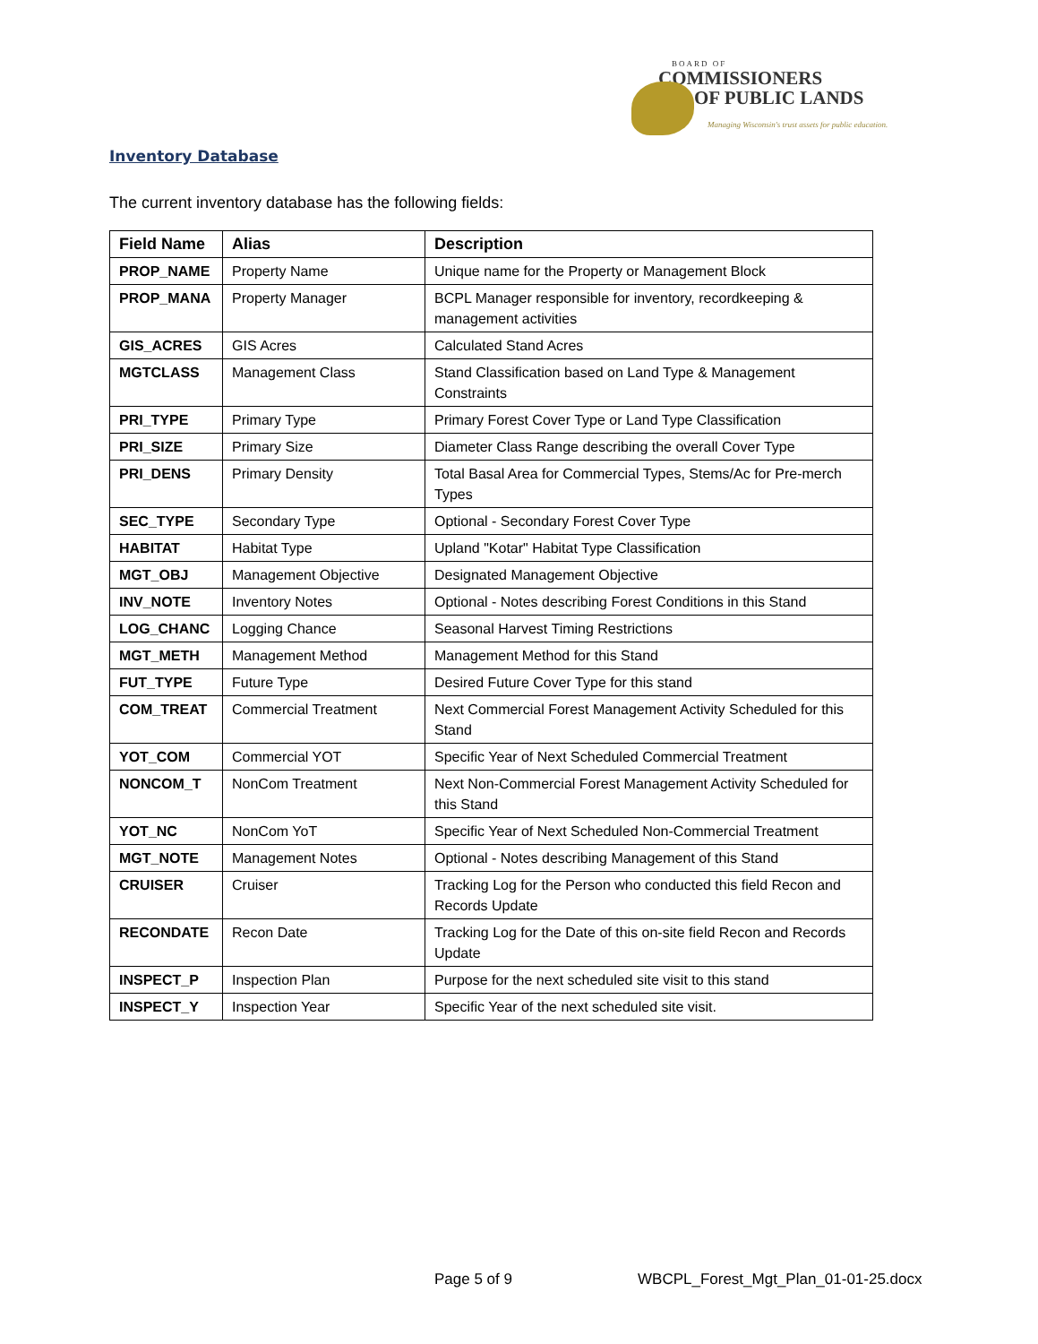BOARD OF
COMMISSIONERS
OF PUBLIC LANDS
Managing Wisconsin's trust assets for public education.
Inventory Database
The current inventory database has the following fields:
| Field Name | Alias | Description |
| --- | --- | --- |
| PROP_NAME | Property Name | Unique name for the Property or Management Block |
| PROP_MANA | Property Manager | BCPL Manager responsible for inventory, recordkeeping & management activities |
| GIS_ACRES | GIS Acres | Calculated Stand Acres |
| MGTCLASS | Management Class | Stand Classification based on Land Type & Management Constraints |
| PRI_TYPE | Primary Type | Primary Forest Cover Type or Land Type Classification |
| PRI_SIZE | Primary Size | Diameter Class Range describing the overall Cover Type |
| PRI_DENS | Primary Density | Total Basal Area for Commercial Types, Stems/Ac for Pre-merch Types |
| SEC_TYPE | Secondary Type | Optional - Secondary Forest Cover Type |
| HABITAT | Habitat Type | Upland "Kotar" Habitat Type Classification |
| MGT_OBJ | Management Objective | Designated Management Objective |
| INV_NOTE | Inventory Notes | Optional - Notes describing Forest Conditions in this Stand |
| LOG_CHANC | Logging Chance | Seasonal Harvest Timing Restrictions |
| MGT_METH | Management Method | Management Method for this Stand |
| FUT_TYPE | Future Type | Desired Future Cover Type for this stand |
| COM_TREAT | Commercial Treatment | Next Commercial Forest Management Activity Scheduled for this Stand |
| YOT_COM | Commercial YOT | Specific Year of Next Scheduled Commercial Treatment |
| NONCOM_T | NonCom Treatment | Next Non-Commercial Forest Management Activity Scheduled for this Stand |
| YOT_NC | NonCom YoT | Specific Year of Next Scheduled Non-Commercial Treatment |
| MGT_NOTE | Management Notes | Optional - Notes describing Management of this Stand |
| CRUISER | Cruiser | Tracking Log for the Person who conducted this field Recon and Records Update |
| RECONDATE | Recon Date | Tracking Log for the Date of this on-site field Recon and Records Update |
| INSPECT_P | Inspection Plan | Purpose for the next scheduled site visit to this stand |
| INSPECT_Y | Inspection Year | Specific Year of the next scheduled site visit. |
Page 5 of 9
WBCPL_Forest_Mgt_Plan_01-01-25.docx